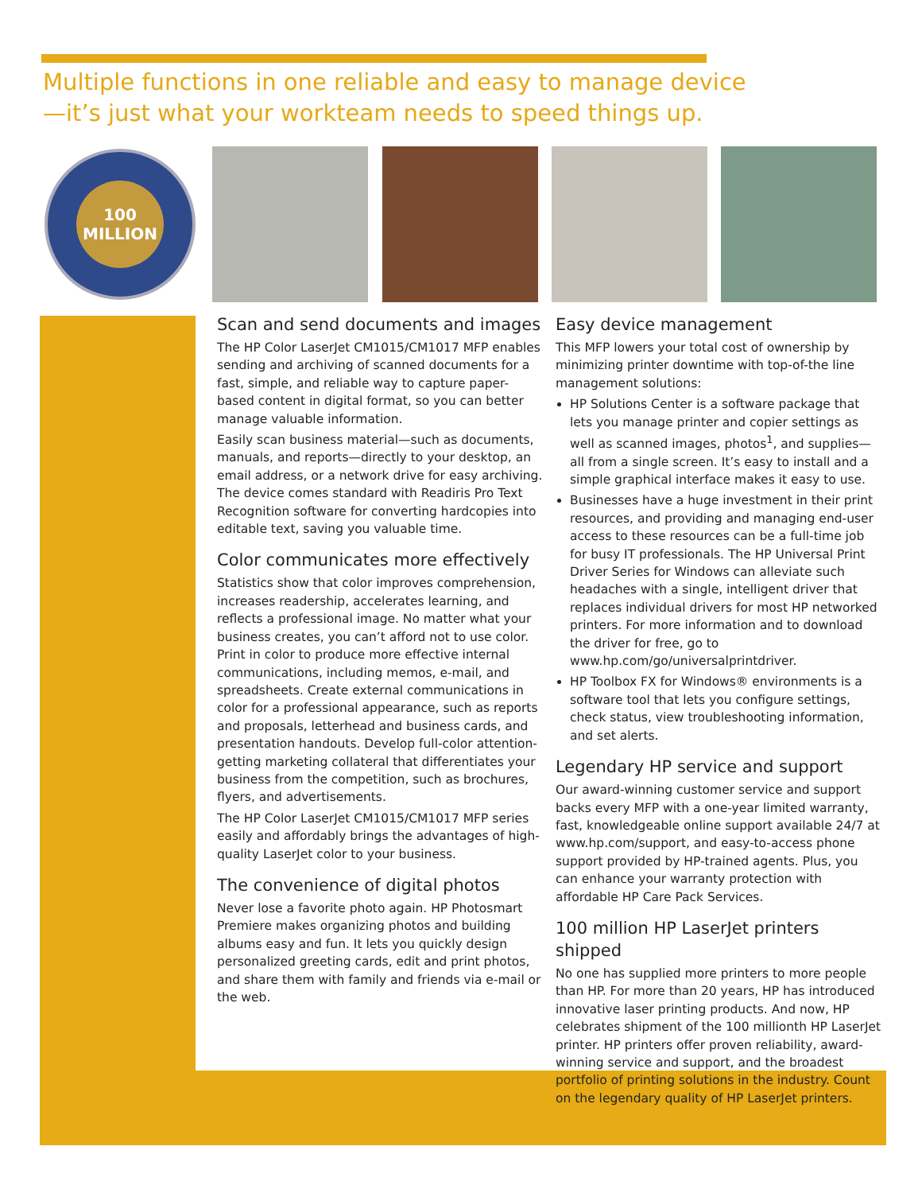Multiple functions in one reliable and easy to manage device—it’s just what your workteam needs to speed things up.
100 MILLION
Scan and send documents and images
The HP Color LaserJet CM1015/CM1017 MFP enables sending and archiving of scanned documents for a fast, simple, and reliable way to capture paper-based content in digital format, so you can better manage valuable information.
Easily scan business material—such as documents, manuals, and reports—directly to your desktop, an email address, or a network drive for easy archiving. The device comes standard with Readiris Pro Text Recognition software for converting hardcopies into editable text, saving you valuable time.
Color communicates more effectively
Statistics show that color improves comprehension, increases readership, accelerates learning, and reflects a professional image. No matter what your business creates, you can’t afford not to use color. Print in color to produce more effective internal communications, including memos, e-mail, and spreadsheets. Create external communications in color for a professional appearance, such as reports and proposals, letterhead and business cards, and presentation handouts. Develop full-color attention-getting marketing collateral that differentiates your business from the competition, such as brochures, flyers, and advertisements.
The HP Color LaserJet CM1015/CM1017 MFP series easily and affordably brings the advantages of high-quality LaserJet color to your business.
The convenience of digital photos
Never lose a favorite photo again. HP Photosmart Premiere makes organizing photos and building albums easy and fun. It lets you quickly design personalized greeting cards, edit and print photos, and share them with family and friends via e-mail or the web.
Easy device management
This MFP lowers your total cost of ownership by minimizing printer downtime with top-of-the line management solutions:
HP Solutions Center is a software package that lets you manage printer and copier settings as well as scanned images, photos<sup>1</sup>, and supplies—all from a single screen. It’s easy to install and a simple graphical interface makes it easy to use.
Businesses have a huge investment in their print resources, and providing and managing end-user access to these resources can be a full-time job for busy IT professionals. The HP Universal Print Driver Series for Windows can alleviate such headaches with a single, intelligent driver that replaces individual drivers for most HP networked printers. For more information and to download the driver for free, go to www.hp.com/go/universalprintdriver.
HP Toolbox FX for Windows® environments is a software tool that lets you configure settings, check status, view troubleshooting information, and set alerts.
Legendary HP service and support
Our award-winning customer service and support backs every MFP with a one-year limited warranty, fast, knowledgeable online support available 24/7 at www.hp.com/support, and easy-to-access phone support provided by HP-trained agents. Plus, you can enhance your warranty protection with affordable HP Care Pack Services.
100 million HP LaserJet printers shipped
No one has supplied more printers to more people than HP. For more than 20 years, HP has introduced innovative laser printing products. And now, HP celebrates shipment of the 100 millionth HP LaserJet printer. HP printers offer proven reliability, award-winning service and support, and the broadest portfolio of printing solutions in the industry. Count on the legendary quality of HP LaserJet printers.